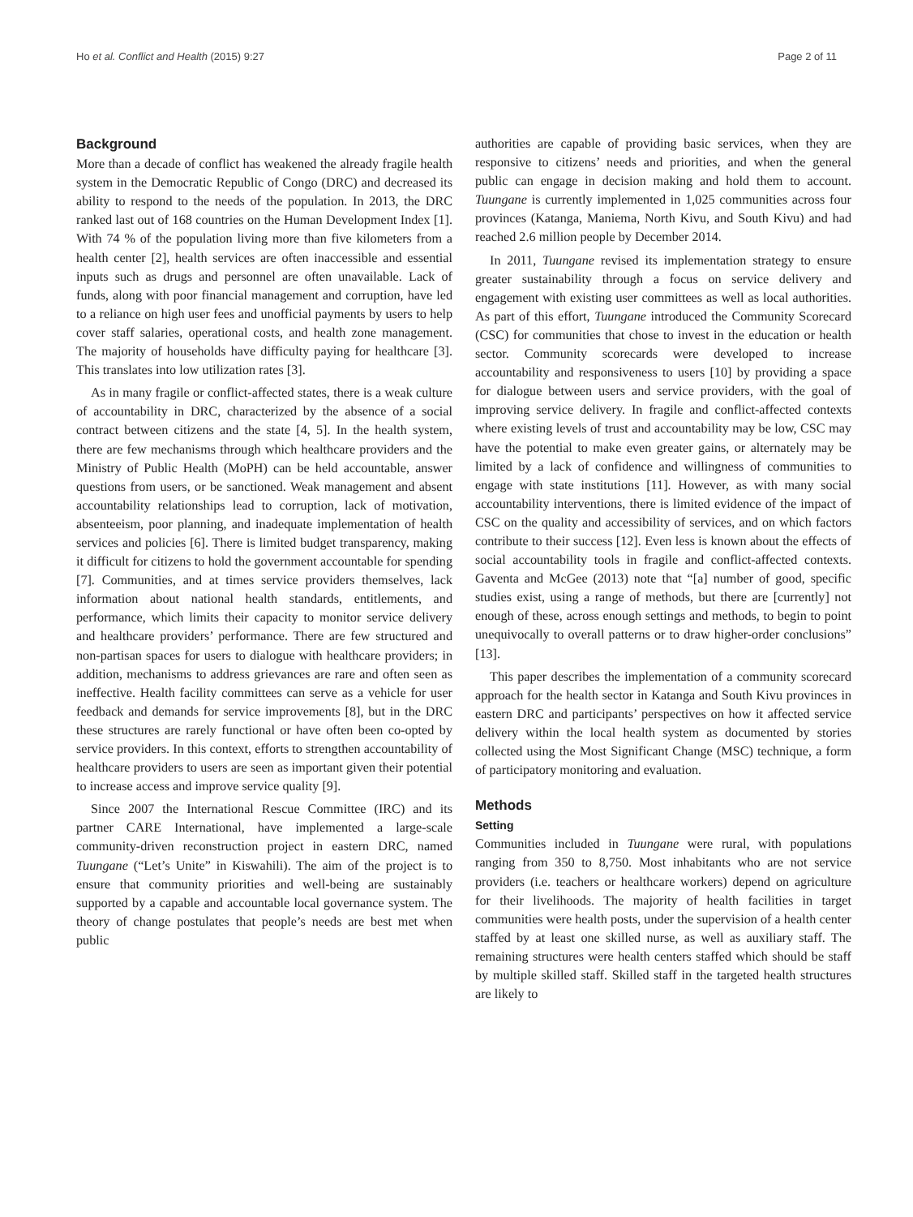Ho et al. Conflict and Health (2015) 9:27 Page 2 of 11
Background
More than a decade of conflict has weakened the already fragile health system in the Democratic Republic of Congo (DRC) and decreased its ability to respond to the needs of the population. In 2013, the DRC ranked last out of 168 countries on the Human Development Index [1]. With 74 % of the population living more than five kilometers from a health center [2], health services are often inaccessible and essential inputs such as drugs and personnel are often unavailable. Lack of funds, along with poor financial management and corruption, have led to a reliance on high user fees and unofficial payments by users to help cover staff salaries, operational costs, and health zone management. The majority of households have difficulty paying for healthcare [3]. This translates into low utilization rates [3].
As in many fragile or conflict-affected states, there is a weak culture of accountability in DRC, characterized by the absence of a social contract between citizens and the state [4, 5]. In the health system, there are few mechanisms through which healthcare providers and the Ministry of Public Health (MoPH) can be held accountable, answer questions from users, or be sanctioned. Weak management and absent accountability relationships lead to corruption, lack of motivation, absenteeism, poor planning, and inadequate implementation of health services and policies [6]. There is limited budget transparency, making it difficult for citizens to hold the government accountable for spending [7]. Communities, and at times service providers themselves, lack information about national health standards, entitlements, and performance, which limits their capacity to monitor service delivery and healthcare providers’ performance. There are few structured and non-partisan spaces for users to dialogue with healthcare providers; in addition, mechanisms to address grievances are rare and often seen as ineffective. Health facility committees can serve as a vehicle for user feedback and demands for service improvements [8], but in the DRC these structures are rarely functional or have often been co-opted by service providers. In this context, efforts to strengthen accountability of healthcare providers to users are seen as important given their potential to increase access and improve service quality [9].
Since 2007 the International Rescue Committee (IRC) and its partner CARE International, have implemented a large-scale community-driven reconstruction project in eastern DRC, named Tuungane (“Let’s Unite” in Kiswahili). The aim of the project is to ensure that community priorities and well-being are sustainably supported by a capable and accountable local governance system. The theory of change postulates that people’s needs are best met when public
authorities are capable of providing basic services, when they are responsive to citizens’ needs and priorities, and when the general public can engage in decision making and hold them to account. Tuungane is currently implemented in 1,025 communities across four provinces (Katanga, Maniema, North Kivu, and South Kivu) and had reached 2.6 million people by December 2014.
In 2011, Tuungane revised its implementation strategy to ensure greater sustainability through a focus on service delivery and engagement with existing user committees as well as local authorities. As part of this effort, Tuungane introduced the Community Scorecard (CSC) for communities that chose to invest in the education or health sector. Community scorecards were developed to increase accountability and responsiveness to users [10] by providing a space for dialogue between users and service providers, with the goal of improving service delivery. In fragile and conflict-affected contexts where existing levels of trust and accountability may be low, CSC may have the potential to make even greater gains, or alternately may be limited by a lack of confidence and willingness of communities to engage with state institutions [11]. However, as with many social accountability interventions, there is limited evidence of the impact of CSC on the quality and accessibility of services, and on which factors contribute to their success [12]. Even less is known about the effects of social accountability tools in fragile and conflict-affected contexts. Gaventa and McGee (2013) note that “[a] number of good, specific studies exist, using a range of methods, but there are [currently] not enough of these, across enough settings and methods, to begin to point unequivocally to overall patterns or to draw higher-order conclusions” [13].
This paper describes the implementation of a community scorecard approach for the health sector in Katanga and South Kivu provinces in eastern DRC and participants’ perspectives on how it affected service delivery within the local health system as documented by stories collected using the Most Significant Change (MSC) technique, a form of participatory monitoring and evaluation.
Methods
Setting
Communities included in Tuungane were rural, with populations ranging from 350 to 8,750. Most inhabitants who are not service providers (i.e. teachers or healthcare workers) depend on agriculture for their livelihoods. The majority of health facilities in target communities were health posts, under the supervision of a health center staffed by at least one skilled nurse, as well as auxiliary staff. The remaining structures were health centers staffed which should be staff by multiple skilled staff. Skilled staff in the targeted health structures are likely to